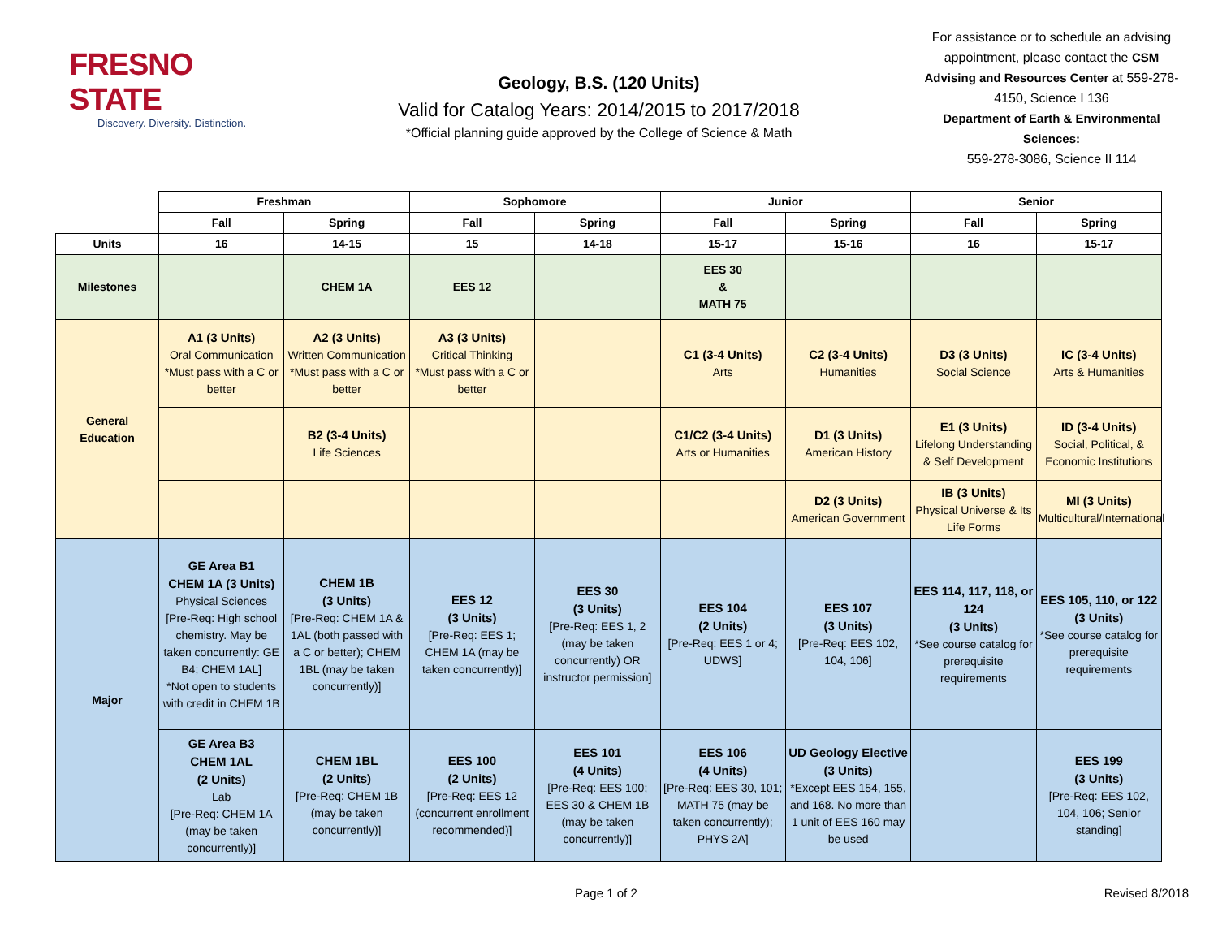FRESNO STATE
Discovery. Diversity. Distinction.
Geology, B.S. (120 Units)
Valid for Catalog Years: 2014/2015 to 2017/2018
*Official planning guide approved by the College of Science & Math
For assistance or to schedule an advising appointment, please contact the CSM Advising and Resources Center at 559-278-4150, Science I 136
Department of Earth & Environmental Sciences:
559-278-3086, Science II 114
| | Freshman | | Sophomore | | Junior | | Senior | |
| | Fall | Spring | Fall | Spring | Fall | Spring | Fall | Spring |
| Units | 16 | 14-15 | 15 | 14-18 | 15-17 | 15-16 | 16 | 15-17 |
| Milestones | | CHEM 1A | EES 12 | | EES 30 & MATH 75 | | | |
| General Education | A1 (3 Units) Oral Communication *Must pass with a C or better | A2 (3 Units) Written Communication *Must pass with a C or better | A3 (3 Units) Critical Thinking *Must pass with a C or better | | C1 (3-4 Units) Arts | C2 (3-4 Units) Humanities | D3 (3 Units) Social Science | IC (3-4 Units) Arts & Humanities |
| | | B2 (3-4 Units) Life Sciences | | | C1/C2 (3-4 Units) Arts or Humanities | D1 (3 Units) American History | E1 (3 Units) Lifelong Understanding & Self Development | ID (3-4 Units) Social, Political, & Economic Institutions |
| | | | | | | D2 (3 Units) American Government | IB (3 Units) Physical Universe & Its Life Forms | MI (3 Units) Multicultural/International |
| Major | GE Area B1 CHEM 1A (3 Units) Physical Sciences [Pre-Req: High school chemistry. May be taken concurrently: GE B4; CHEM 1AL] *Not open to students with credit in CHEM 1B | CHEM 1B (3 Units) [Pre-Req: CHEM 1A & 1AL (both passed with a C or better); CHEM 1BL (may be taken concurrently)] | EES 12 (3 Units) [Pre-Req: EES 1; CHEM 1A (may be taken concurrently)] | EES 30 (3 Units) [Pre-Req: EES 1, 2 (may be taken concurrently) OR instructor permission] | EES 104 (2 Units) [Pre-Req: EES 1 or 4; UDWS] | EES 107 (3 Units) [Pre-Req: EES 102, 104, 106] | EES 114, 117, 118, or 124 (3 Units) *See course catalog for prerequisite requirements | EES 105, 110, or 122 (3 Units) *See course catalog for prerequisite requirements |
| | GE Area B3 CHEM 1AL (2 Units) Lab [Pre-Req: CHEM 1A (may be taken concurrently)] | CHEM 1BL (2 Units) [Pre-Req: CHEM 1B (may be taken concurrently)] | EES 100 (2 Units) [Pre-Req: EES 12 (concurrent enrollment recommended)] | EES 101 (4 Units) [Pre-Req: EES 100; EES 30 & CHEM 1B (may be taken concurrently)] | EES 106 (4 Units) [Pre-Req: EES 30, 101; MATH 75 (may be taken concurrently); PHYS 2A] | UD Geology Elective (3 Units) *Except EES 154, 155, and 168. No more than 1 unit of EES 160 may be used | | EES 199 (3 Units) [Pre-Req: EES 102, 104, 106; Senior standing] |
Page 1 of 2 Revised 8/2018